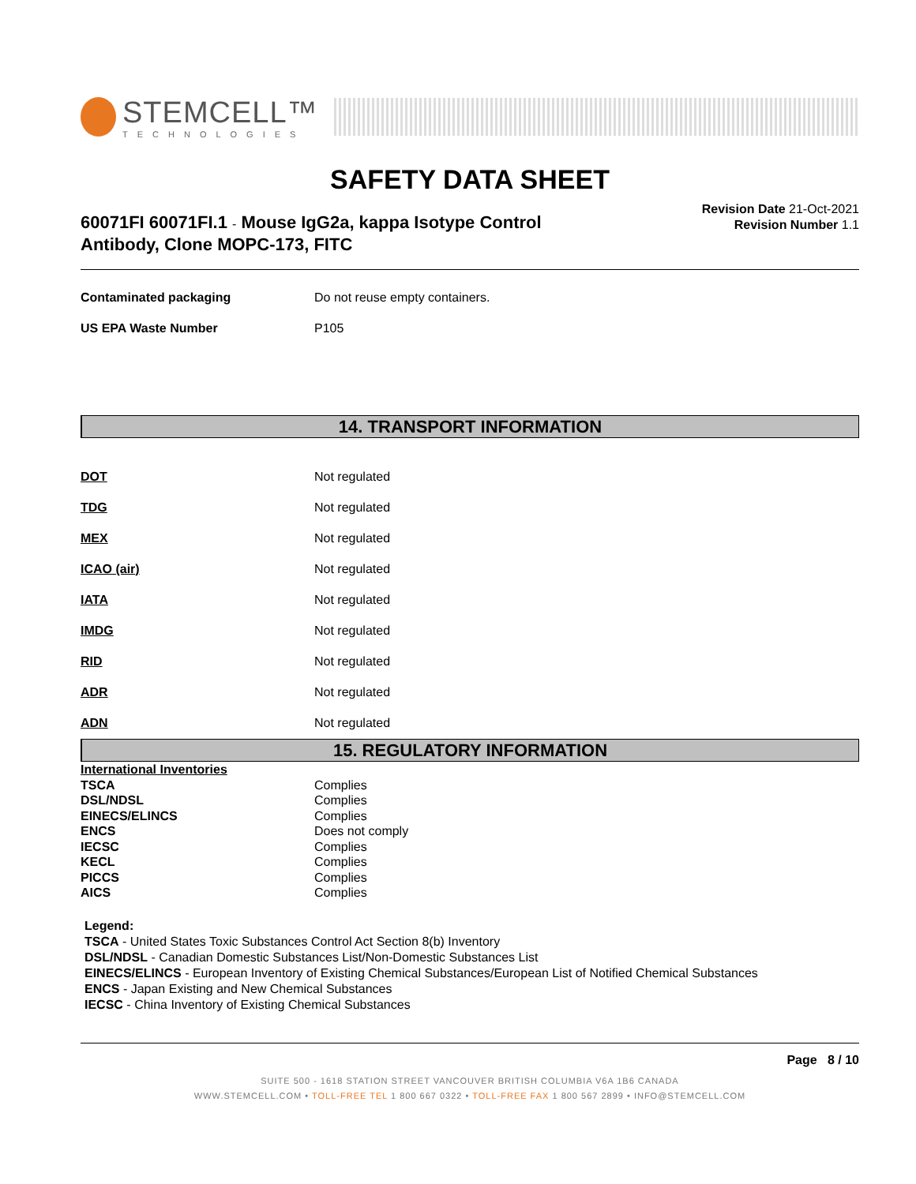STEMCELL™
TECHNOLOGIES
SAFETY DATA SHEET
60071FI 60071FI.1 - Mouse IgG2a, kappa Isotype Control
Antibody, Clone MOPC-173, FITC
Revision Date 21-Oct-2021
Revision Number 1.1
| Contaminated packaging | Do not reuse empty containers. |
| US EPA Waste Number | P105 |
14. TRANSPORT INFORMATION
| DOT | Not regulated |
| TDG | Not regulated |
| MEX | Not regulated |
| ICAO (air) | Not regulated |
| IATA | Not regulated |
| IMDG | Not regulated |
| RID | Not regulated |
| ADR | Not regulated |
| ADN | Not regulated |
15. REGULATORY INFORMATION
| International Inventories | |
| TSCA | Complies |
| DSL/NDSL | Complies |
| EINECS/ELINCS | Complies |
| ENCS | Does not comply |
| IECSC | Complies |
| KECL | Complies |
| PICCS | Complies |
| AICS | Complies |
Legend:
TSCA - United States Toxic Substances Control Act Section 8(b) Inventory
DSL/NDSL - Canadian Domestic Substances List/Non-Domestic Substances List
EINECS/ELINCS - European Inventory of Existing Chemical Substances/European List of Notified Chemical Substances
ENCS - Japan Existing and New Chemical Substances
IECSC - China Inventory of Existing Chemical Substances
Page 8 / 10
SUITE 500 - 1618 STATION STREET VANCOUVER BRITISH COLUMBIA V6A 1B6 CANADA
WWW.STEMCELL.COM • TOLL-FREE TEL 1 800 667 0322 • TOLL-FREE FAX 1 800 567 2899 • INFO@STEMCELL.COM